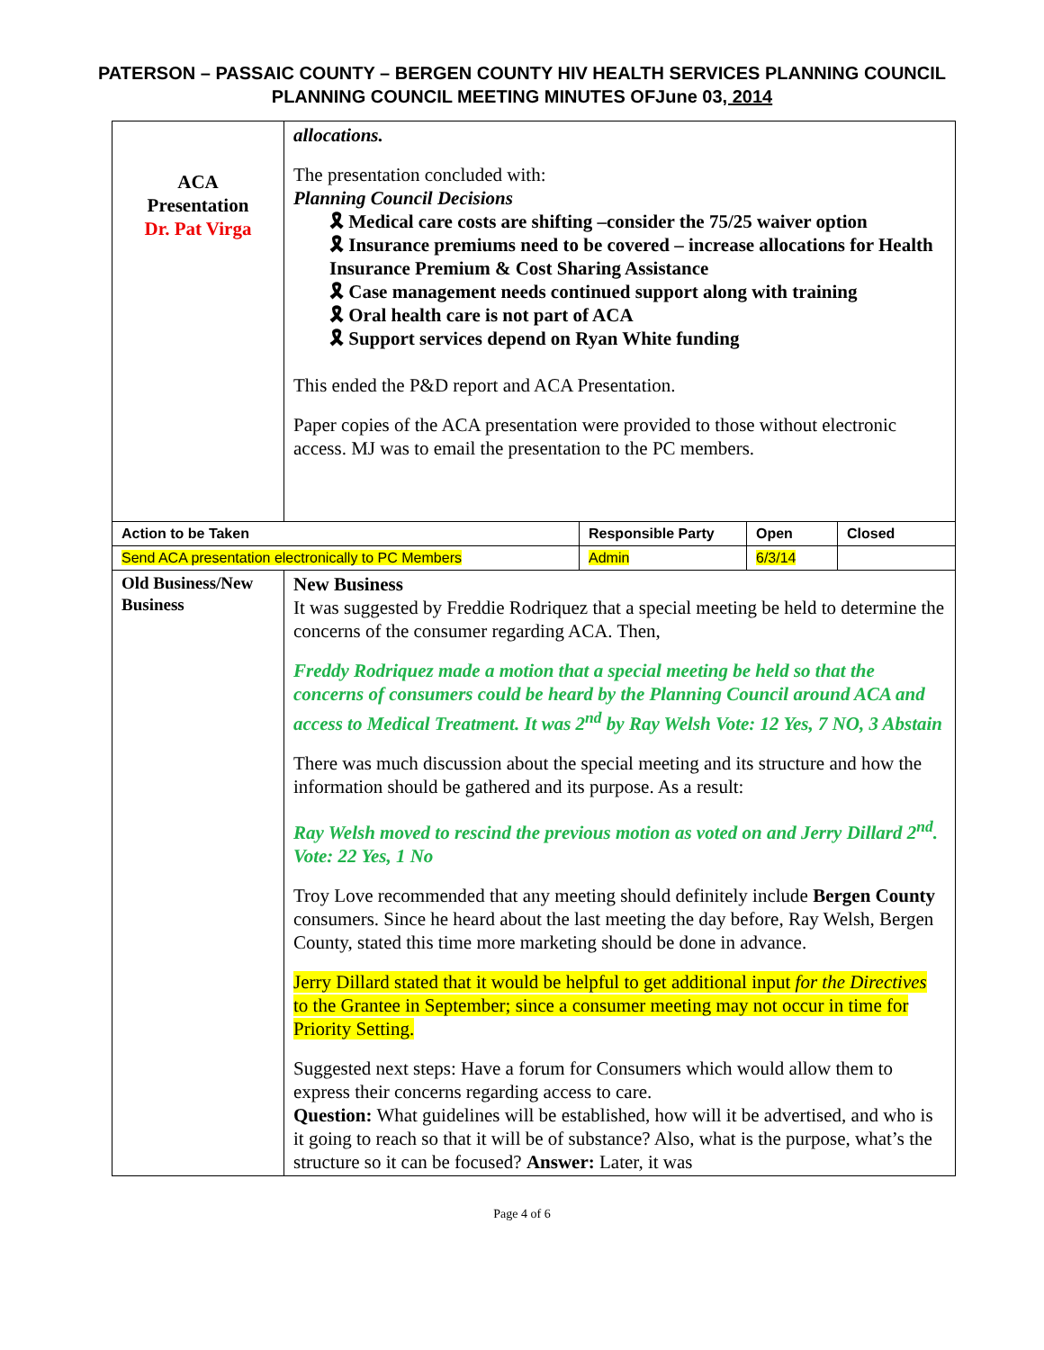PATERSON – PASSAIC COUNTY – BERGEN COUNTY HIV HEALTH SERVICES PLANNING COUNCIL
PLANNING COUNCIL MEETING MINUTES OFJune 03, 2014
| ACA Presentation Dr. Pat Virga | allocations. The presentation concluded with: Planning Council Decisions 🎗 Medical care costs are shifting –consider the 75/25 waiver option 🎗 Insurance premiums need to be covered – increase allocations for Health Insurance Premium & Cost Sharing Assistance 🎗 Case management needs continued support along with training 🎗 Oral health care is not part of ACA 🎗 Support services depend on Ryan White funding This ended the P&D report and ACA Presentation. Paper copies of the ACA presentation were provided to those without electronic access. MJ was to email the presentation to the PC members. | | | |
| Action to be Taken | | Responsible Party | Open | Closed |
| Send ACA presentation electronically to PC Members | | Admin | 6/3/14 | |
| Old Business/New Business | New Business It was suggested by Freddie Rodriquez that a special meeting be held to determine the concerns of the consumer regarding ACA. Then, Freddy Rodriquez made a motion that a special meeting be held so that the concerns of consumers could be heard by the Planning Council around ACA and access to Medical Treatment. It was 2<sup>nd</sup> by Ray Welsh Vote: 12 Yes, 7 NO, 3 Abstain There was much discussion about the special meeting and its structure and how the information should be gathered and its purpose. As a result: Ray Welsh moved to rescind the previous motion as voted on and Jerry Dillard 2<sup>nd</sup>. Vote: 22 Yes, 1 No Troy Love recommended that any meeting should definitely include Bergen County consumers. Since he heard about the last meeting the day before, Ray Welsh, Bergen County, stated this time more marketing should be done in advance. Jerry Dillard stated that it would be helpful to get additional input for the Directives to the Grantee in September; since a consumer meeting may not occur in time for Priority Setting. Suggested next steps: Have a forum for Consumers which would allow them to express their concerns regarding access to care. Question: What guidelines will be established, how will it be advertised, and who is it going to reach so that it will be of substance? Also, what is the purpose, what’s the structure so it can be focused? Answer: Later, it was | | | |
Page 4 of 6